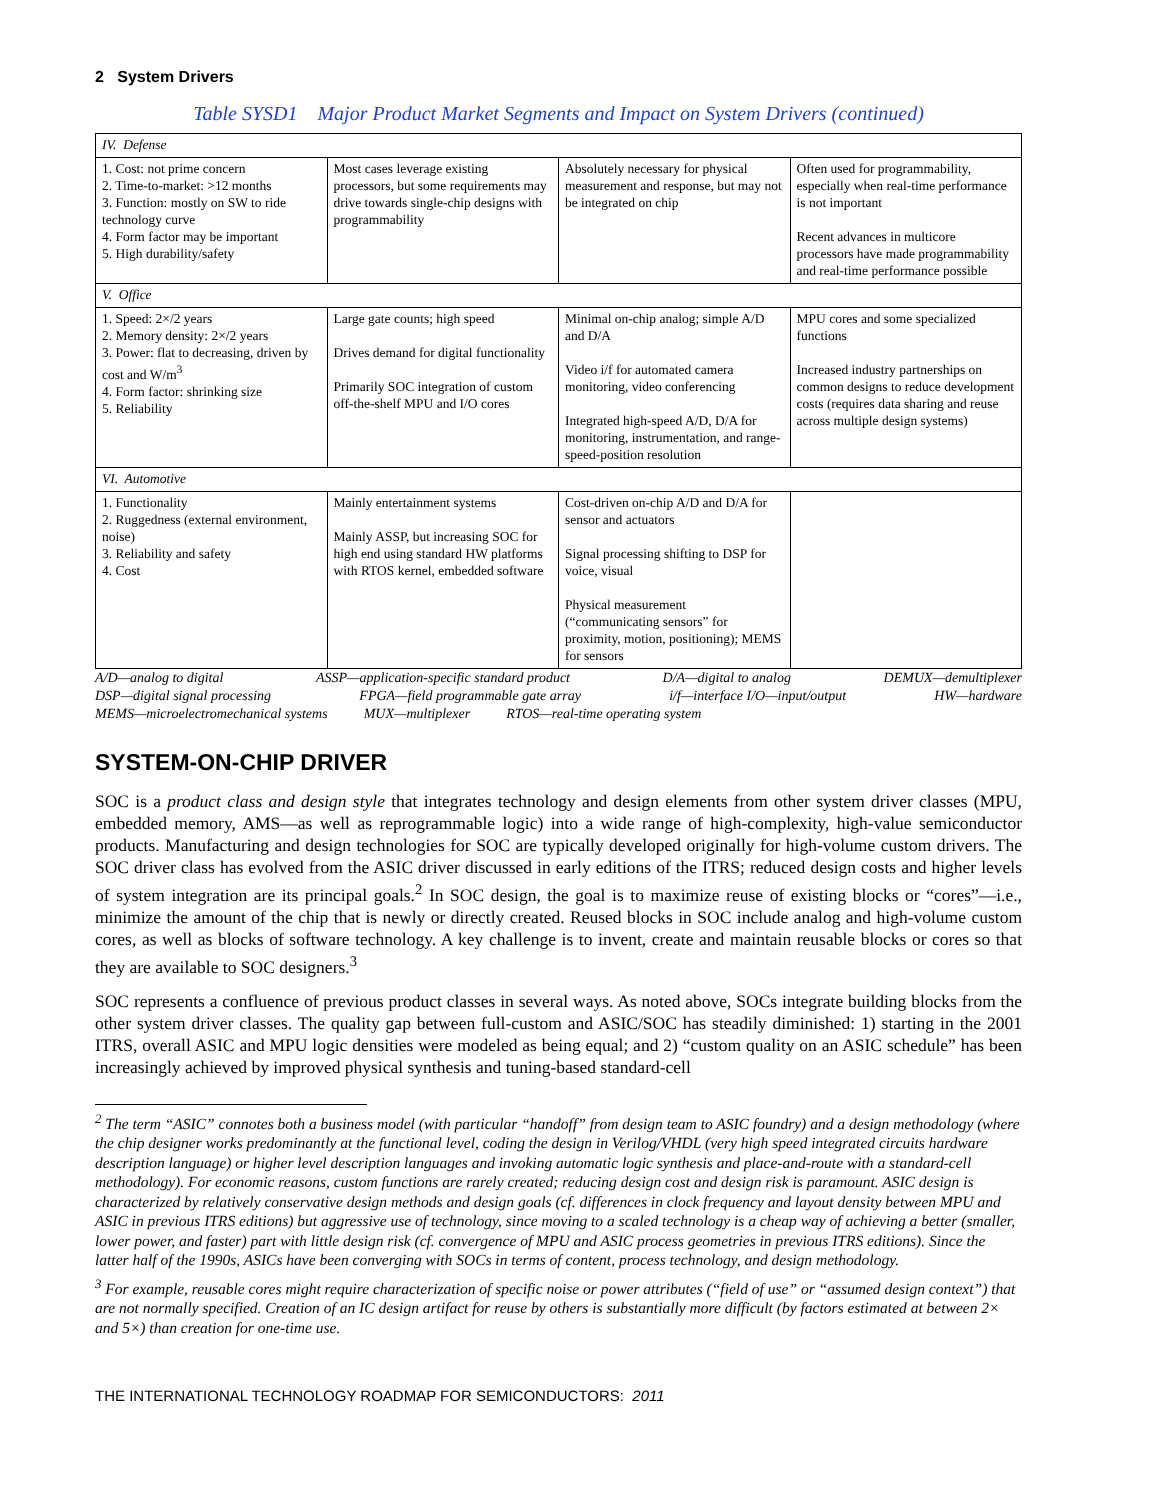2 System Drivers
Table SYSD1 Major Product Market Segments and Impact on System Drivers (continued)
| IV. Defense | | | |
| 1. Cost: not prime concern 2. Time-to-market: >12 months 3. Function: mostly on SW to ride technology curve 4. Form factor may be important 5. High durability/safety | Most cases leverage existing processors, but some requirements may drive towards single-chip designs with programmability | Absolutely necessary for physical measurement and response, but may not be integrated on chip | Often used for programmability, especially when real-time performance is not important Recent advances in multicore processors have made programmability and real-time performance possible |
| V. Office | | | |
| 1. Speed: 2×/2 years 2. Memory density: 2×/2 years 3. Power: flat to decreasing, driven by cost and W/m<sup>3</sup> 4. Form factor: shrinking size 5. Reliability | Large gate counts; high speed Drives demand for digital functionality Primarily SOC integration of custom off-the-shelf MPU and I/O cores | Minimal on-chip analog; simple A/D and D/A Video i/f for automated camera monitoring, video conferencing Integrated high-speed A/D, D/A for monitoring, instrumentation, and range-speed-position resolution | MPU cores and some specialized functions Increased industry partnerships on common designs to reduce development costs (requires data sharing and reuse across multiple design systems) |
| VI. Automotive | | | |
| 1. Functionality 2. Ruggedness (external environment, noise) 3. Reliability and safety 4. Cost | Mainly entertainment systems Mainly ASSP, but increasing SOC for high end using standard HW platforms with RTOS kernel, embedded software | Cost-driven on-chip A/D and D/A for sensor and actuators Signal processing shifting to DSP for voice, visual Physical measurement (“communicating sensors” for proximity, motion, positioning); MEMS for sensors | |
A/D—analog to digital ASSP—application-specific standard product D/A—digital to analog DEMUX—demultiplexer
DSP—digital signal processing FPGA—field programmable gate array i/f—interface I/O—input/output HW—hardware
MEMS—microelectromechanical systems MUX—multiplexer RTOS—real-time operating system
SYSTEM-ON-CHIP DRIVER
SOC is a product class and design style that integrates technology and design elements from other system driver classes (MPU, embedded memory, AMS—as well as reprogrammable logic) into a wide range of high-complexity, high-value semiconductor products. Manufacturing and design technologies for SOC are typically developed originally for high-volume custom drivers. The SOC driver class has evolved from the ASIC driver discussed in early editions of the ITRS; reduced design costs and higher levels of system integration are its principal goals.<sup>2</sup> In SOC design, the goal is to maximize reuse of existing blocks or “cores”—i.e., minimize the amount of the chip that is newly or directly created. Reused blocks in SOC include analog and high-volume custom cores, as well as blocks of software technology. A key challenge is to invent, create and maintain reusable blocks or cores so that they are available to SOC designers.<sup>3</sup>
SOC represents a confluence of previous product classes in several ways. As noted above, SOCs integrate building blocks from the other system driver classes. The quality gap between full-custom and ASIC/SOC has steadily diminished: 1) starting in the 2001 ITRS, overall ASIC and MPU logic densities were modeled as being equal; and 2) “custom quality on an ASIC schedule” has been increasingly achieved by improved physical synthesis and tuning-based standard-cell
<sup>2</sup> The term “ASIC” connotes both a business model (with particular “handoff” from design team to ASIC foundry) and a design methodology (where the chip designer works predominantly at the functional level, coding the design in Verilog/VHDL (very high speed integrated circuits hardware description language) or higher level description languages and invoking automatic logic synthesis and place-and-route with a standard-cell methodology). For economic reasons, custom functions are rarely created; reducing design cost and design risk is paramount. ASIC design is characterized by relatively conservative design methods and design goals (cf. differences in clock frequency and layout density between MPU and ASIC in previous ITRS editions) but aggressive use of technology, since moving to a scaled technology is a cheap way of achieving a better (smaller, lower power, and faster) part with little design risk (cf. convergence of MPU and ASIC process geometries in previous ITRS editions). Since the latter half of the 1990s, ASICs have been converging with SOCs in terms of content, process technology, and design methodology.
<sup>3</sup> For example, reusable cores might require characterization of specific noise or power attributes (“field of use” or “assumed design context”) that are not normally specified. Creation of an IC design artifact for reuse by others is substantially more difficult (by factors estimated at between 2× and 5×) than creation for one-time use.
THE INTERNATIONAL TECHNOLOGY ROADMAP FOR SEMICONDUCTORS: 2011